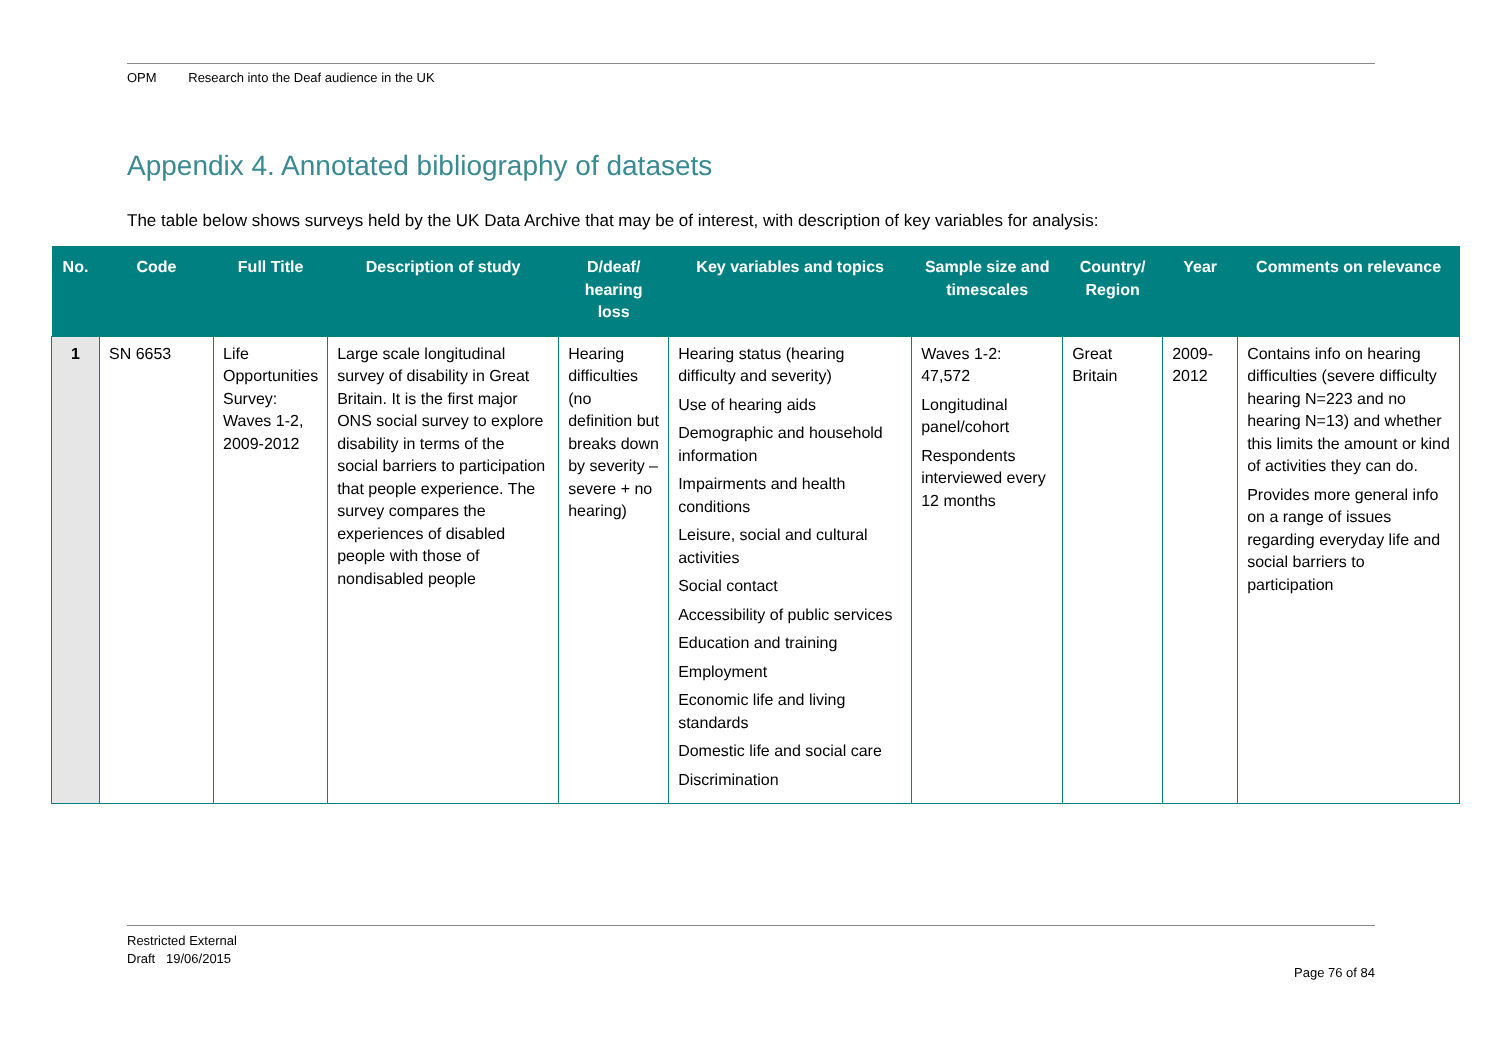OPM Research into the Deaf audience in the UK
Appendix 4. Annotated bibliography of datasets
The table below shows surveys held by the UK Data Archive that may be of interest, with description of key variables for analysis:
| No. | Code | Full Title | Description of study | D/deaf/ hearing loss | Key variables and topics | Sample size and timescales | Country/ Region | Year | Comments on relevance |
| --- | --- | --- | --- | --- | --- | --- | --- | --- | --- |
| 1 | SN 6653 | Life Opportunities Survey: Waves 1-2, 2009-2012 | Large scale longitudinal survey of disability in Great Britain. It is the first major ONS social survey to explore disability in terms of the social barriers to participation that people experience. The survey compares the experiences of disabled people with those of nondisabled people | Hearing difficulties (no definition but breaks down by severity – severe + no hearing) | Hearing status (hearing difficulty and severity) Use of hearing aids Demographic and household information Impairments and health conditions Leisure, social and cultural activities Social contact Accessibility of public services Education and training Employment Economic life and living standards Domestic life and social care Discrimination | Waves 1-2: 47,572 Longitudinal panel/cohort Respondents interviewed every 12 months | Great Britain | 2009-2012 | Contains info on hearing difficulties (severe difficulty hearing N=223 and no hearing N=13) and whether this limits the amount or kind of activities they can do. Provides more general info on a range of issues regarding everyday life and social barriers to participation |
Restricted External
Draft 19/06/2015
Page 76 of 84